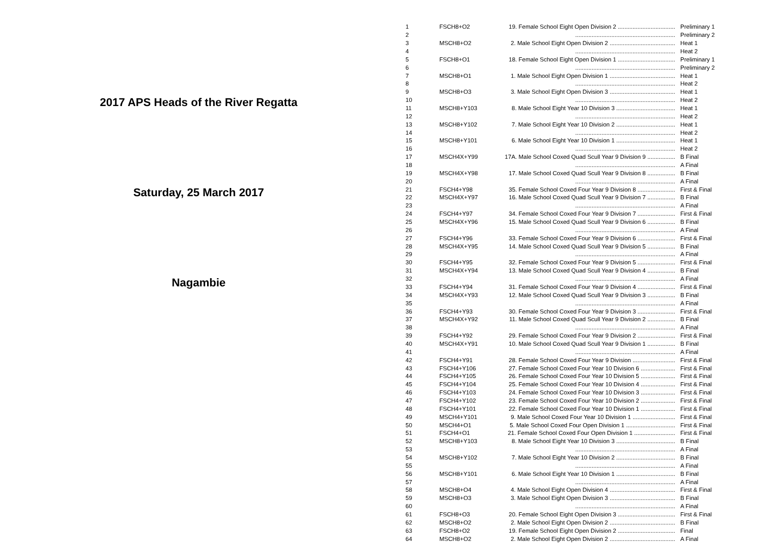2017 APS Heads of the River Regatta
Saturday, 25 March 2017
Nagambie
| 1 | FSCH8+O2 | 19. Female School Eight Open Division 2 ................................... | Preliminary 1 |
| 2 | | ............................................................. | Preliminary 2 |
| 3 | MSCH8+O2 | 2. Male School Eight Open Division 2 ........................................ | Heat 1 |
| 4 | | ............................................................. | Heat 2 |
| 5 | FSCH8+O1 | 18. Female School Eight Open Division 1 ................................... | Preliminary 1 |
| 6 | | ............................................................. | Preliminary 2 |
| 7 | MSCH8+O1 | 1. Male School Eight Open Division 1 ........................................ | Heat 1 |
| 8 | | ............................................................. | Heat 2 |
| 9 | MSCH8+O3 | 3. Male School Eight Open Division 3 ........................................ | Heat 1 |
| 10 | | ............................................................. | Heat 2 |
| 11 | MSCH8+Y103 | 8. Male School Eight Year 10 Division 3 .................................... | Heat 1 |
| 12 | | ............................................................. | Heat 2 |
| 13 | MSCH8+Y102 | 7. Male School Eight Year 10 Division 2 .................................... | Heat 1 |
| 14 | | ............................................................. | Heat 2 |
| 15 | MSCH8+Y101 | 6. Male School Eight Year 10 Division 1 .................................... | Heat 1 |
| 16 | | ............................................................. | Heat 2 |
| 17 | MSCH4X+Y99 | 17A. Male School Coxed Quad Scull Year 9 Division 9 ................. | B Final |
| 18 | | ............................................................. | A Final |
| 19 | MSCH4X+Y98 | 17. Male School Coxed Quad Scull Year 9 Division 8 ................. | B Final |
| 20 | | ............................................................. | A Final |
| 21 | FSCH4+Y98 | 35. Female School Coxed Four Year 9 Division 8 ....................... | First & Final |
| 22 | MSCH4X+Y97 | 16. Male School Coxed Quad Scull Year 9 Division 7 ................. | B Final |
| 23 | | ............................................................. | A Final |
| 24 | FSCH4+Y97 | 34. Female School Coxed Four Year 9 Division 7 ....................... | First & Final |
| 25 | MSCH4X+Y96 | 15. Male School Coxed Quad Scull Year 9 Division 6 ................. | B Final |
| 26 | | ............................................................. | A Final |
| 27 | FSCH4+Y96 | 33. Female School Coxed Four Year 9 Division 6 ....................... | First & Final |
| 28 | MSCH4X+Y95 | 14. Male School Coxed Quad Scull Year 9 Division 5 ................. | B Final |
| 29 | | ............................................................. | A Final |
| 30 | FSCH4+Y95 | 32. Female School Coxed Four Year 9 Division 5 ....................... | First & Final |
| 31 | MSCH4X+Y94 | 13. Male School Coxed Quad Scull Year 9 Division 4 ................. | B Final |
| 32 | | ............................................................. | A Final |
| 33 | FSCH4+Y94 | 31. Female School Coxed Four Year 9 Division 4 ....................... | First & Final |
| 34 | MSCH4X+Y93 | 12. Male School Coxed Quad Scull Year 9 Division 3 ................. | B Final |
| 35 | | ............................................................. | A Final |
| 36 | FSCH4+Y93 | 30. Female School Coxed Four Year 9 Division 3 ....................... | First & Final |
| 37 | MSCH4X+Y92 | 11. Male School Coxed Quad Scull Year 9 Division 2 ................. | B Final |
| 38 | | ............................................................. | A Final |
| 39 | FSCH4+Y92 | 29. Female School Coxed Four Year 9 Division 2 ....................... | First & Final |
| 40 | MSCH4X+Y91 | 10. Male School Coxed Quad Scull Year 9 Division 1 ................. | B Final |
| 41 | | ............................................................. | A Final |
| 42 | FSCH4+Y91 | 28. Female School Coxed Four Year 9 Division .......................... | First & Final |
| 43 | FSCH4+Y106 | 27. Female School Coxed Four Year 10 Division 6 ..................... | First & Final |
| 44 | FSCH4+Y105 | 26. Female School Coxed Four Year 10 Division 5 ..................... | First & Final |
| 45 | FSCH4+Y104 | 25. Female School Coxed Four Year 10 Division 4 ..................... | First & Final |
| 46 | FSCH4+Y103 | 24. Female School Coxed Four Year 10 Division 3 ..................... | First & Final |
| 47 | FSCH4+Y102 | 23. Female School Coxed Four Year 10 Division 2 ..................... | First & Final |
| 48 | FSCH4+Y101 | 22. Female School Coxed Four Year 10 Division 1 ..................... | First & Final |
| 49 | MSCH4+Y101 | 9. Male School Coxed Four Year 10 Division 1 .......................... | First & Final |
| 50 | MSCH4+O1 | 5. Male School Coxed Four Open Division 1 .............................. | First & Final |
| 51 | FSCH4+O1 | 21. Female School Coxed Four Open Division 1 ......................... | First & Final |
| 52 | MSCH8+Y103 | 8. Male School Eight Year 10 Division 3 .................................... | B Final |
| 53 | | ............................................................. | A Final |
| 54 | MSCH8+Y102 | 7. Male School Eight Year 10 Division 2 .................................... | B Final |
| 55 | | ............................................................. | A Final |
| 56 | MSCH8+Y101 | 6. Male School Eight Year 10 Division 1 .................................... | B Final |
| 57 | | ............................................................. | A Final |
| 58 | MSCH8+O4 | 4. Male School Eight Open Division 4 ........................................ | First & Final |
| 59 | MSCH8+O3 | 3. Male School Eight Open Division 3 ........................................ | B Final |
| 60 | | ............................................................. | A Final |
| 61 | FSCH8+O3 | 20. Female School Eight Open Division 3 ................................... | First & Final |
| 62 | MSCH8+O2 | 2. Male School Eight Open Division 2 ........................................ | B Final |
| 63 | FSCH8+O2 | 19. Female School Eight Open Division 2 ................................... | Final |
| 64 | MSCH8+O2 | 2. Male School Eight Open Division 2 ........................................ | A Final |